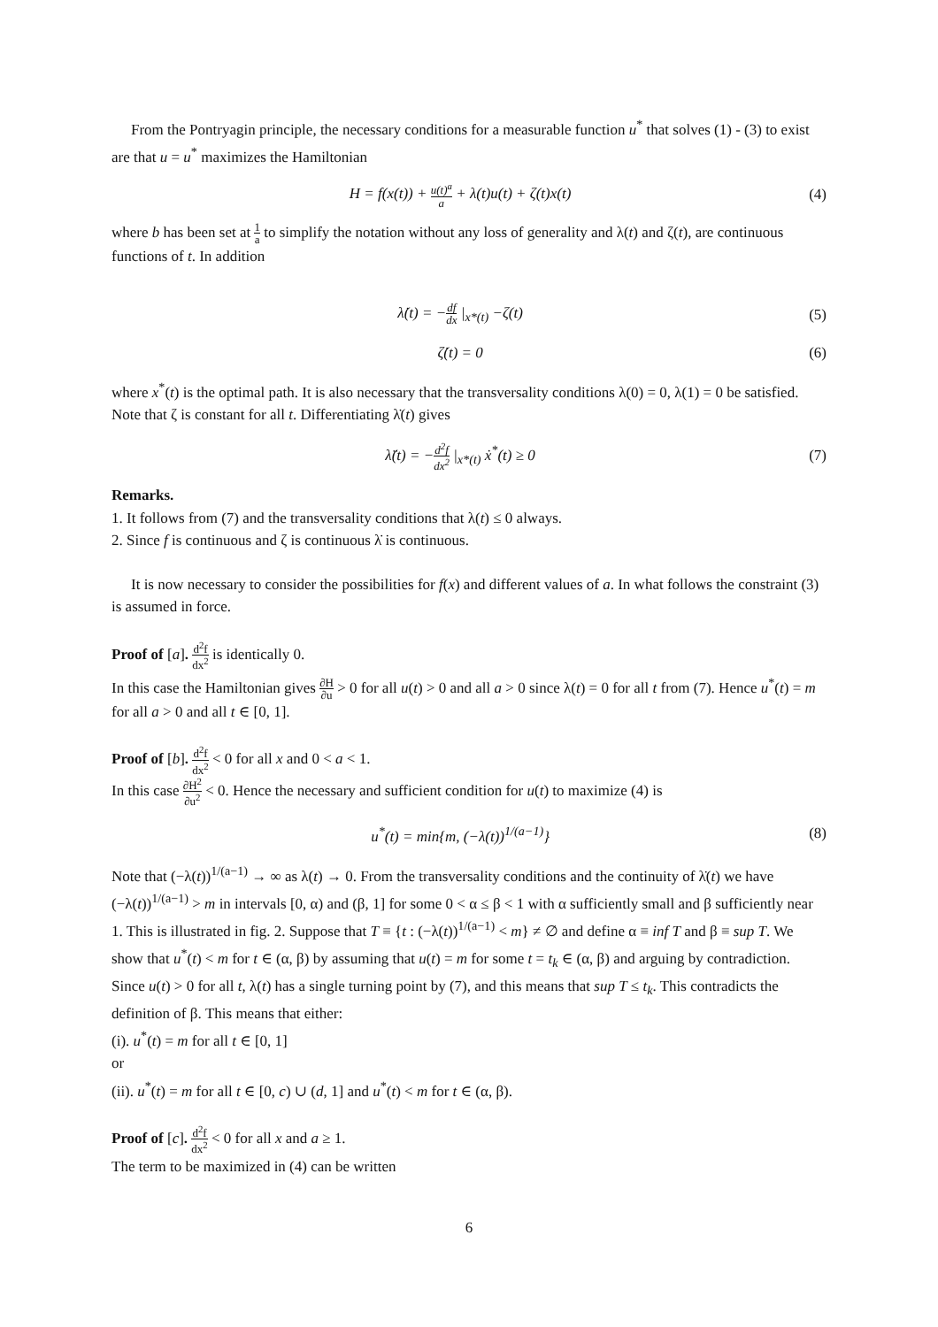From the Pontryagin principle, the necessary conditions for a measurable function u<sup>*</sup> that solves (1) - (3) to exist are that u = u<sup>*</sup> maximizes the Hamiltonian
H = f(x(t)) + u(t)<sup>a</sup> a + λ(t)u(t) + ζ(t)x(t) (4)
where b has been set at 1 a to simplify the notation without any loss of generality and λ(t) and ζ(t), are continuous functions of t. In addition
λ̇(t) = −df dx |<sub>x*(t)</sub> −ζ(t) (5)
ζ̇(t) = 0 (6)
where x<sup>*</sup>(t) is the optimal path. It is also necessary that the transversality conditions λ(0) = 0, λ(1) = 0 be satisfied. Note that ζ is constant for all t. Differentiating λ̇(t) gives
λ̈(t) = −d<sup>2</sup>f dx<sup>2</sup> |<sub>x*(t)</sub> ẋ<sup>*</sup>(t) ≥ 0 (7)
Remarks.
1. It follows from (7) and the transversality conditions that λ(t) ≤ 0 always.
2. Since f is continuous and ζ is continuous λ̇ is continuous.
It is now necessary to consider the possibilities for f(x) and different values of a. In what follows the constraint (3) is assumed in force.
Proof of [a]. d<sup>2</sup>f dx<sup>2</sup> is identically 0.
In this case the Hamiltonian gives ∂H ∂u > 0 for all u(t) > 0 and all a > 0 since λ(t) = 0 for all t from (7). Hence u<sup>*</sup>(t) = m for all a > 0 and all t ∈ [0, 1].
Proof of [b]. d<sup>2</sup>f dx<sup>2</sup> < 0 for all x and 0 < a < 1.
In this case ∂H<sup>2</sup> ∂u<sup>2</sup> < 0. Hence the necessary and sufficient condition for u(t) to maximize (4) is
u<sup>*</sup>(t) = min{m, (−λ(t))<sup>1/(a−1)</sup>} (8)
Note that (−λ(t))<sup>1/(a−1)</sup> → ∞ as λ(t) → 0. From the transversality conditions and the continuity of λ̇(t) we have (−λ(t))<sup>1/(a−1)</sup> > m in intervals [0, α) and (β, 1] for some 0 < α ≤ β < 1 with α sufficiently small and β sufficiently near 1. This is illustrated in fig. 2. Suppose that T ≡ {t : (−λ(t))<sup>1/(a−1)</sup> < m} ≠ ∅ and define α ≡ inf T and β ≡ sup T. We show that u<sup>*</sup>(t) < m for t ∈ (α, β) by assuming that u(t) = m for some t = t<sub>k</sub> ∈ (α, β) and arguing by contradiction. Since u(t) > 0 for all t, λ(t) has a single turning point by (7), and this means that sup T ≤ t<sub>k</sub>. This contradicts the definition of β. This means that either:
(i). u<sup>*</sup>(t) = m for all t ∈ [0, 1]
or
(ii). u<sup>*</sup>(t) = m for all t ∈ [0, c) ∪ (d, 1] and u<sup>*</sup>(t) < m for t ∈ (α, β).
Proof of [c]. d<sup>2</sup>f dx<sup>2</sup> < 0 for all x and a ≥ 1.
The term to be maximized in (4) can be written
6